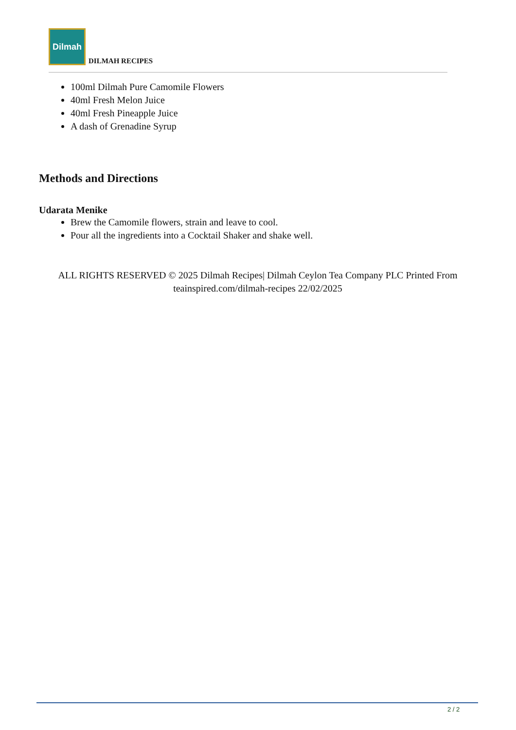Dilmah
DILMAH RECIPES
100ml Dilmah Pure Camomile Flowers
40ml Fresh Melon Juice
40ml Fresh Pineapple Juice
A dash of Grenadine Syrup
Methods and Directions
Udarata Menike
Brew the Camomile flowers, strain and leave to cool.
Pour all the ingredients into a Cocktail Shaker and shake well.
ALL RIGHTS RESERVED © 2025 Dilmah Recipes| Dilmah Ceylon Tea Company PLC Printed From teainspired.com/dilmah-recipes 22/02/2025
2 / 2